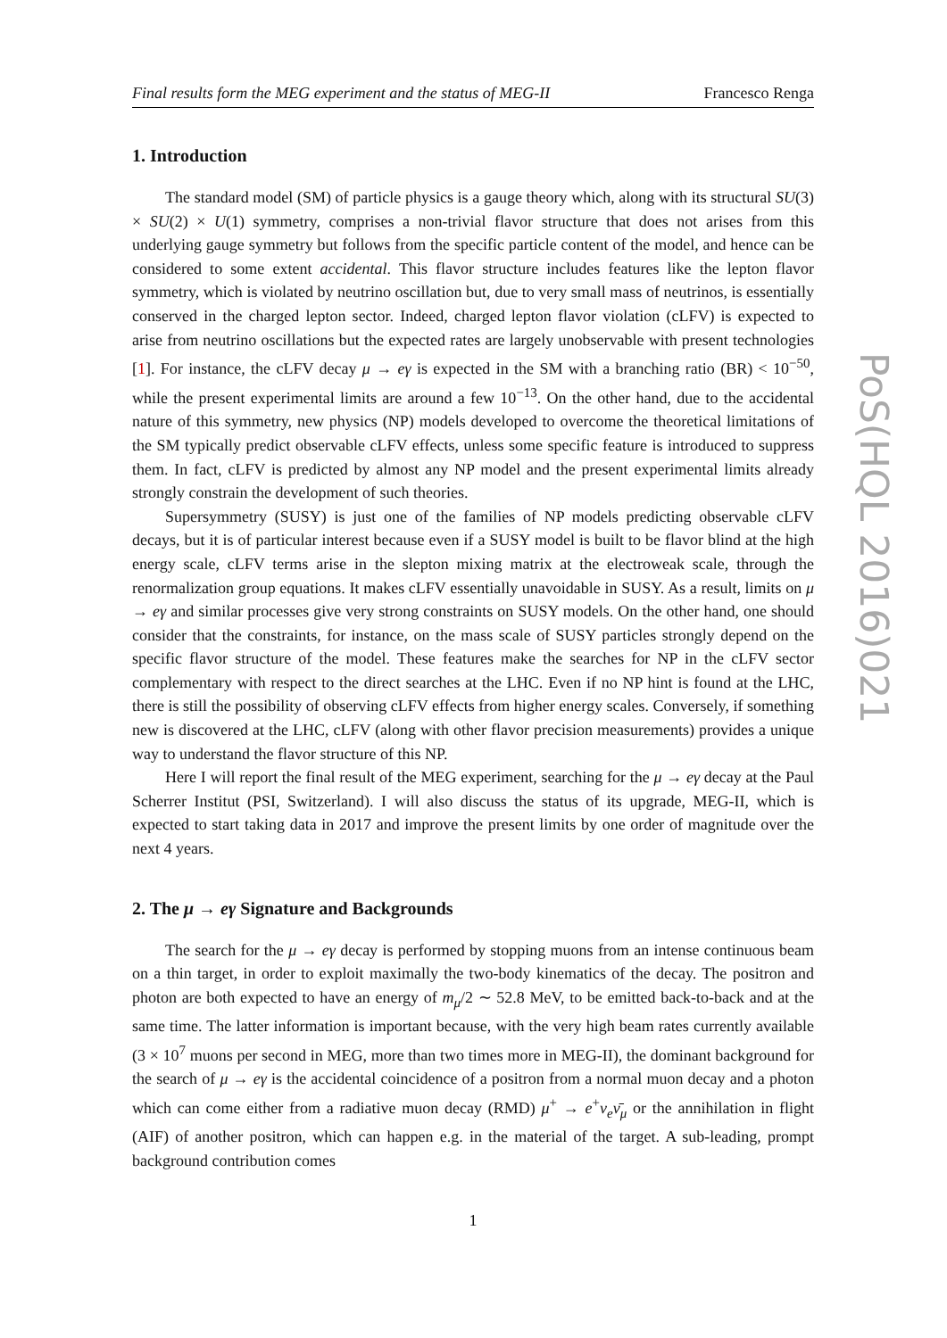Final results form the MEG experiment and the status of MEG-II Francesco Renga
1. Introduction
The standard model (SM) of particle physics is a gauge theory which, along with its structural SU(3) × SU(2) × U(1) symmetry, comprises a non-trivial flavor structure that does not arises from this underlying gauge symmetry but follows from the specific particle content of the model, and hence can be considered to some extent accidental. This flavor structure includes features like the lepton flavor symmetry, which is violated by neutrino oscillation but, due to very small mass of neutrinos, is essentially conserved in the charged lepton sector. Indeed, charged lepton flavor violation (cLFV) is expected to arise from neutrino oscillations but the expected rates are largely unobservable with present technologies [1]. For instance, the cLFV decay μ → eγ is expected in the SM with a branching ratio (BR) < 10<sup>−50</sup>, while the present experimental limits are around a few 10<sup>−13</sup>. On the other hand, due to the accidental nature of this symmetry, new physics (NP) models developed to overcome the theoretical limitations of the SM typically predict observable cLFV effects, unless some specific feature is introduced to suppress them. In fact, cLFV is predicted by almost any NP model and the present experimental limits already strongly constrain the development of such theories.
Supersymmetry (SUSY) is just one of the families of NP models predicting observable cLFV decays, but it is of particular interest because even if a SUSY model is built to be flavor blind at the high energy scale, cLFV terms arise in the slepton mixing matrix at the electroweak scale, through the renormalization group equations. It makes cLFV essentially unavoidable in SUSY. As a result, limits on μ → eγ and similar processes give very strong constraints on SUSY models. On the other hand, one should consider that the constraints, for instance, on the mass scale of SUSY particles strongly depend on the specific flavor structure of the model. These features make the searches for NP in the cLFV sector complementary with respect to the direct searches at the LHC. Even if no NP hint is found at the LHC, there is still the possibility of observing cLFV effects from higher energy scales. Conversely, if something new is discovered at the LHC, cLFV (along with other flavor precision measurements) provides a unique way to understand the flavor structure of this NP.
Here I will report the final result of the MEG experiment, searching for the μ → eγ decay at the Paul Scherrer Institut (PSI, Switzerland). I will also discuss the status of its upgrade, MEG-II, which is expected to start taking data in 2017 and improve the present limits by one order of magnitude over the next 4 years.
2. The μ → eγ Signature and Backgrounds
The search for the μ → eγ decay is performed by stopping muons from an intense continuous beam on a thin target, in order to exploit maximally the two-body kinematics of the decay. The positron and photon are both expected to have an energy of m<sub>μ</sub>/2 ∼ 52.8 MeV, to be emitted back-to-back and at the same time. The latter information is important because, with the very high beam rates currently available (3 × 10<sup>7</sup> muons per second in MEG, more than two times more in MEG-II), the dominant background for the search of μ → eγ is the accidental coincidence of a positron from a normal muon decay and a photon which can come either from a radiative muon decay (RMD) μ<sup>+</sup> → e<sup>+</sup>ν<sub>e</sub> ν̄<sub>μ</sub> or the annihilation in flight (AIF) of another positron, which can happen e.g. in the material of the target. A sub-leading, prompt background contribution comes
1
PoS(HQL 2016)021